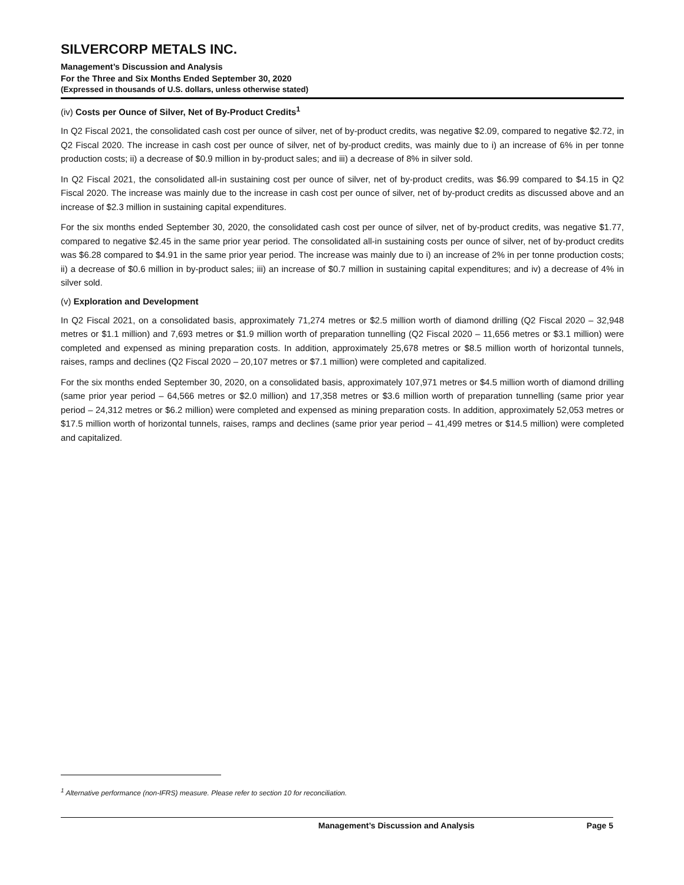SILVERCORP METALS INC.
Management’s Discussion and Analysis
For the Three and Six Months Ended September 30, 2020
(Expressed in thousands of U.S. dollars, unless otherwise stated)
(iv) Costs per Ounce of Silver, Net of By-Product Credits<sup>1</sup>
In Q2 Fiscal 2021, the consolidated cash cost per ounce of silver, net of by-product credits, was negative $2.09, compared to negative $2.72, in Q2 Fiscal 2020. The increase in cash cost per ounce of silver, net of by-product credits, was mainly due to i) an increase of 6% in per tonne production costs; ii) a decrease of $0.9 million in by-product sales; and iii) a decrease of 8% in silver sold.
In Q2 Fiscal 2021, the consolidated all-in sustaining cost per ounce of silver, net of by-product credits, was $6.99 compared to $4.15 in Q2 Fiscal 2020. The increase was mainly due to the increase in cash cost per ounce of silver, net of by-product credits as discussed above and an increase of $2.3 million in sustaining capital expenditures.
For the six months ended September 30, 2020, the consolidated cash cost per ounce of silver, net of by-product credits, was negative $1.77, compared to negative $2.45 in the same prior year period. The consolidated all-in sustaining costs per ounce of silver, net of by-product credits was $6.28 compared to $4.91 in the same prior year period. The increase was mainly due to i) an increase of 2% in per tonne production costs; ii) a decrease of $0.6 million in by-product sales; iii) an increase of $0.7 million in sustaining capital expenditures; and iv) a decrease of 4% in silver sold.
(v) Exploration and Development
In Q2 Fiscal 2021, on a consolidated basis, approximately 71,274 metres or $2.5 million worth of diamond drilling (Q2 Fiscal 2020 – 32,948 metres or $1.1 million) and 7,693 metres or $1.9 million worth of preparation tunnelling (Q2 Fiscal 2020 – 11,656 metres or $3.1 million) were completed and expensed as mining preparation costs. In addition, approximately 25,678 metres or $8.5 million worth of horizontal tunnels, raises, ramps and declines (Q2 Fiscal 2020 – 20,107 metres or $7.1 million) were completed and capitalized.
For the six months ended September 30, 2020, on a consolidated basis, approximately 107,971 metres or $4.5 million worth of diamond drilling (same prior year period – 64,566 metres or $2.0 million) and 17,358 metres or $3.6 million worth of preparation tunnelling (same prior year period – 24,312 metres or $6.2 million) were completed and expensed as mining preparation costs. In addition, approximately 52,053 metres or $17.5 million worth of horizontal tunnels, raises, ramps and declines (same prior year period – 41,499 metres or $14.5 million) were completed and capitalized.
<sup>1</sup> Alternative performance (non-IFRS) measure. Please refer to section 10 for reconciliation.
Management’s Discussion and Analysis Page 5